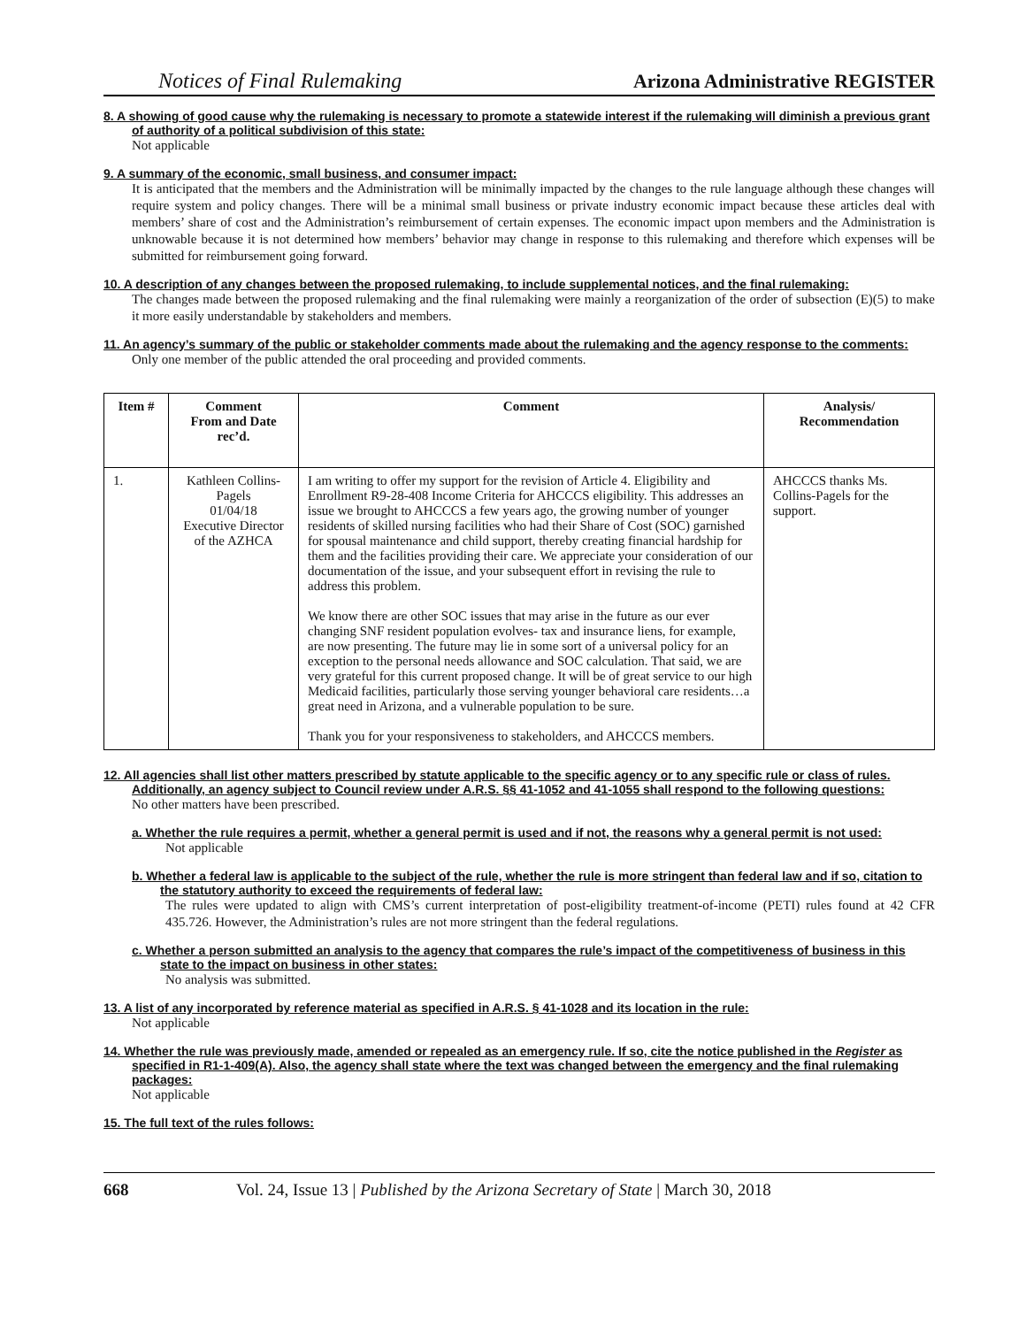Notices of Final Rulemaking Arizona Administrative REGISTER
8. A showing of good cause why the rulemaking is necessary to promote a statewide interest if the rulemaking will diminish a previous grant of authority of a political subdivision of this state:
Not applicable
9. A summary of the economic, small business, and consumer impact:
It is anticipated that the members and the Administration will be minimally impacted by the changes to the rule language although these changes will require system and policy changes. There will be a minimal small business or private industry economic impact because these articles deal with members’ share of cost and the Administration’s reimbursement of certain expenses. The economic impact upon members and the Administration is unknowable because it is not determined how members’ behavior may change in response to this rulemaking and therefore which expenses will be submitted for reimbursement going forward.
10. A description of any changes between the proposed rulemaking, to include supplemental notices, and the final rulemaking:
The changes made between the proposed rulemaking and the final rulemaking were mainly a reorganization of the order of subsection (E)(5) to make it more easily understandable by stakeholders and members.
11. An agency’s summary of the public or stakeholder comments made about the rulemaking and the agency response to the comments:
Only one member of the public attended the oral proceeding and provided comments.
| Item # | Comment From and Date rec’d. | Comment | Analysis/ Recommendation |
| --- | --- | --- | --- |
| 1. | Kathleen Collins-Pagels 01/04/18 Executive Director of the AZHCA | I am writing to offer my support for the revision of Article 4. Eligibility and Enrollment R9-28-408 Income Criteria for AHCCCS eligibility. This addresses an issue we brought to AHCCCS a few years ago, the growing number of younger residents of skilled nursing facilities who had their Share of Cost (SOC) garnished for spousal maintenance and child support, thereby creating financial hardship for them and the facilities providing their care. We appreciate your consideration of our documentation of the issue, and your subsequent effort in revising the rule to address this problem. We know there are other SOC issues that may arise in the future as our ever changing SNF resident population evolves- tax and insurance liens, for example, are now presenting. The future may lie in some sort of a universal policy for an exception to the personal needs allowance and SOC calculation. That said, we are very grateful for this current proposed change. It will be of great service to our high Medicaid facilities, particularly those serving younger behavioral care residents…a great need in Arizona, and a vulnerable population to be sure. Thank you for your responsiveness to stakeholders, and AHCCCS members. | AHCCCS thanks Ms. Collins-Pagels for the support. |
12. All agencies shall list other matters prescribed by statute applicable to the specific agency or to any specific rule or class of rules. Additionally, an agency subject to Council review under A.R.S. §§ 41-1052 and 41-1055 shall respond to the following questions:
No other matters have been prescribed.
a. Whether the rule requires a permit, whether a general permit is used and if not, the reasons why a general permit is not used:
Not applicable
b. Whether a federal law is applicable to the subject of the rule, whether the rule is more stringent than federal law and if so, citation to the statutory authority to exceed the requirements of federal law:
The rules were updated to align with CMS’s current interpretation of post-eligibility treatment-of-income (PETI) rules found at 42 CFR 435.726. However, the Administration’s rules are not more stringent than the federal regulations.
c. Whether a person submitted an analysis to the agency that compares the rule’s impact of the competitiveness of business in this state to the impact on business in other states:
No analysis was submitted.
13. A list of any incorporated by reference material as specified in A.R.S. § 41-1028 and its location in the rule:
Not applicable
14. Whether the rule was previously made, amended or repealed as an emergency rule. If so, cite the notice published in the Register as specified in R1-1-409(A). Also, the agency shall state where the text was changed between the emergency and the final rulemaking packages:
Not applicable
15. The full text of the rules follows:
668 Vol. 24, Issue 13 | Published by the Arizona Secretary of State | March 30, 2018